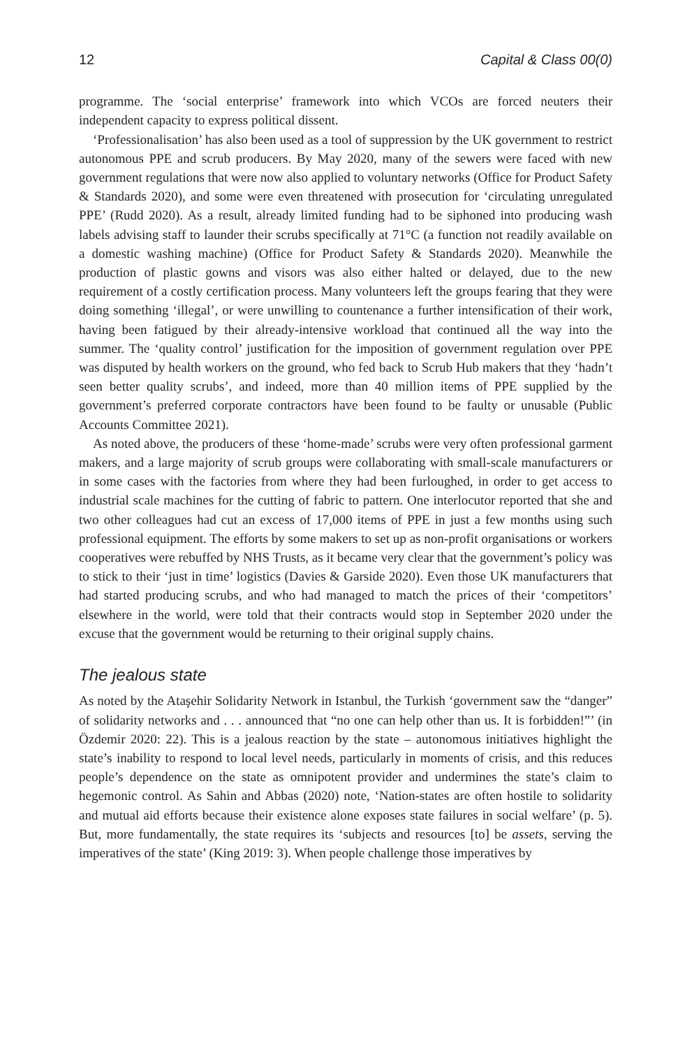12 Capital & Class 00(0)
programme. The ‘social enterprise’ framework into which VCOs are forced neuters their independent capacity to express political dissent.
‘Professionalisation’ has also been used as a tool of suppression by the UK government to restrict autonomous PPE and scrub producers. By May 2020, many of the sewers were faced with new government regulations that were now also applied to voluntary networks (Office for Product Safety & Standards 2020), and some were even threatened with prosecution for ‘circulating unregulated PPE’ (Rudd 2020). As a result, already limited funding had to be siphoned into producing wash labels advising staff to launder their scrubs specifically at 71°C (a function not readily available on a domestic washing machine) (Office for Product Safety & Standards 2020). Meanwhile the production of plastic gowns and visors was also either halted or delayed, due to the new requirement of a costly certification process. Many volunteers left the groups fearing that they were doing something ‘illegal’, or were unwilling to countenance a further intensification of their work, having been fatigued by their already-intensive workload that continued all the way into the summer. The ‘quality control’ justification for the imposition of government regulation over PPE was disputed by health workers on the ground, who fed back to Scrub Hub makers that they ‘hadn’t seen better quality scrubs’, and indeed, more than 40 million items of PPE supplied by the government’s preferred corporate contractors have been found to be faulty or unusable (Public Accounts Committee 2021).
As noted above, the producers of these ‘home-made’ scrubs were very often professional garment makers, and a large majority of scrub groups were collaborating with small-scale manufacturers or in some cases with the factories from where they had been furloughed, in order to get access to industrial scale machines for the cutting of fabric to pattern. One interlocutor reported that she and two other colleagues had cut an excess of 17,000 items of PPE in just a few months using such professional equipment. The efforts by some makers to set up as non-profit organisations or workers cooperatives were rebuffed by NHS Trusts, as it became very clear that the government’s policy was to stick to their ‘just in time’ logistics (Davies & Garside 2020). Even those UK manufacturers that had started producing scrubs, and who had managed to match the prices of their ‘competitors’ elsewhere in the world, were told that their contracts would stop in September 2020 under the excuse that the government would be returning to their original supply chains.
The jealous state
As noted by the Ataşehir Solidarity Network in Istanbul, the Turkish ‘government saw the “danger” of solidarity networks and . . . announced that “no one can help other than us. It is forbidden!”’ (in Özdemir 2020: 22). This is a jealous reaction by the state – autonomous initiatives highlight the state’s inability to respond to local level needs, particularly in moments of crisis, and this reduces people’s dependence on the state as omnipotent provider and undermines the state’s claim to hegemonic control. As Sahin and Abbas (2020) note, ‘Nation-states are often hostile to solidarity and mutual aid efforts because their existence alone exposes state failures in social welfare’ (p. 5). But, more fundamentally, the state requires its ‘subjects and resources [to] be assets, serving the imperatives of the state’ (King 2019: 3). When people challenge those imperatives by